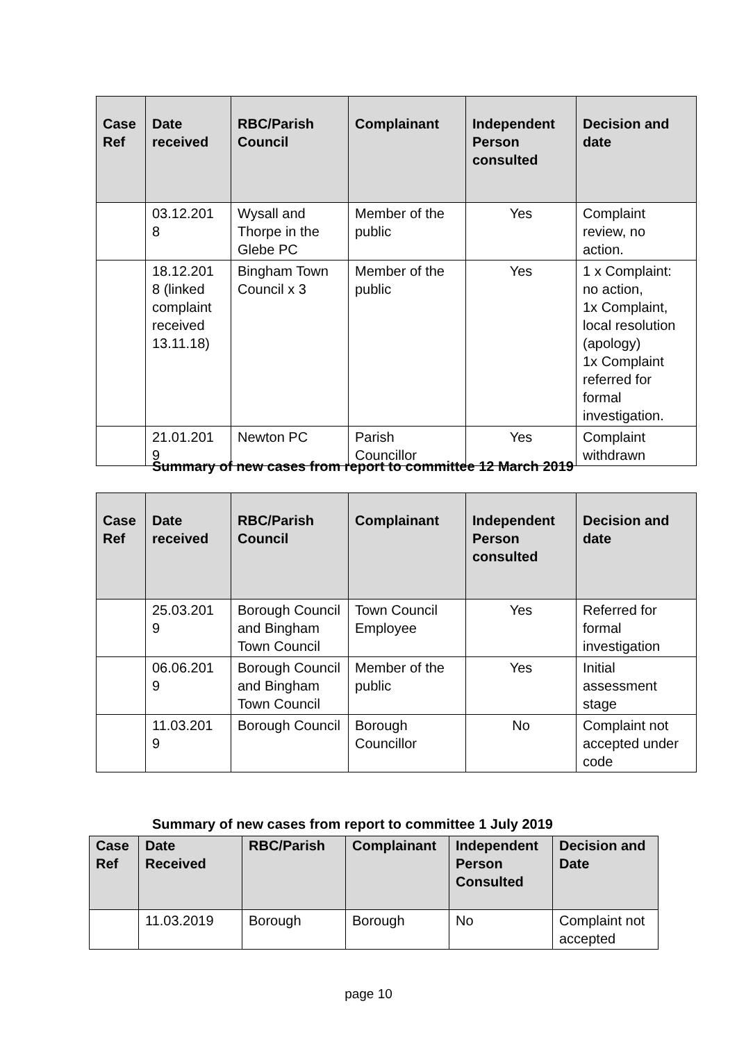| Case Ref | Date received | RBC/Parish Council | Complainant | Independent Person consulted | Decision and date |
| --- | --- | --- | --- | --- | --- |
| | 03.12.201 8 | Wysall and Thorpe in the Glebe PC | Member of the public | Yes | Complaint review, no action. |
| | 18.12.201 8 (linked complaint received 13.11.18) | Bingham Town Council x 3 | Member of the public | Yes | 1 x Complaint: no action, 1x Complaint, local resolution (apology) 1x Complaint referred for formal investigation. |
| | 21.01.201 9 | Newton PC | Parish Councillor | Yes | Complaint withdrawn |
Summary of new cases from report to committee 12 March 2019
| Case Ref | Date received | RBC/Parish Council | Complainant | Independent Person consulted | Decision and date |
| --- | --- | --- | --- | --- | --- |
| | 25.03.201 9 | Borough Council and Bingham Town Council | Town Council Employee | Yes | Referred for formal investigation |
| | 06.06.201 9 | Borough Council and Bingham Town Council | Member of the public | Yes | Initial assessment stage |
| | 11.03.201 9 | Borough Council | Borough Councillor | No | Complaint not accepted under code |
Summary of new cases from report to committee 1 July 2019
| Case Ref | Date Received | RBC/Parish | Complainant | Independent Person Consulted | Decision and Date |
| --- | --- | --- | --- | --- | --- |
| | 11.03.2019 | Borough | Borough | No | Complaint not accepted |
page 10